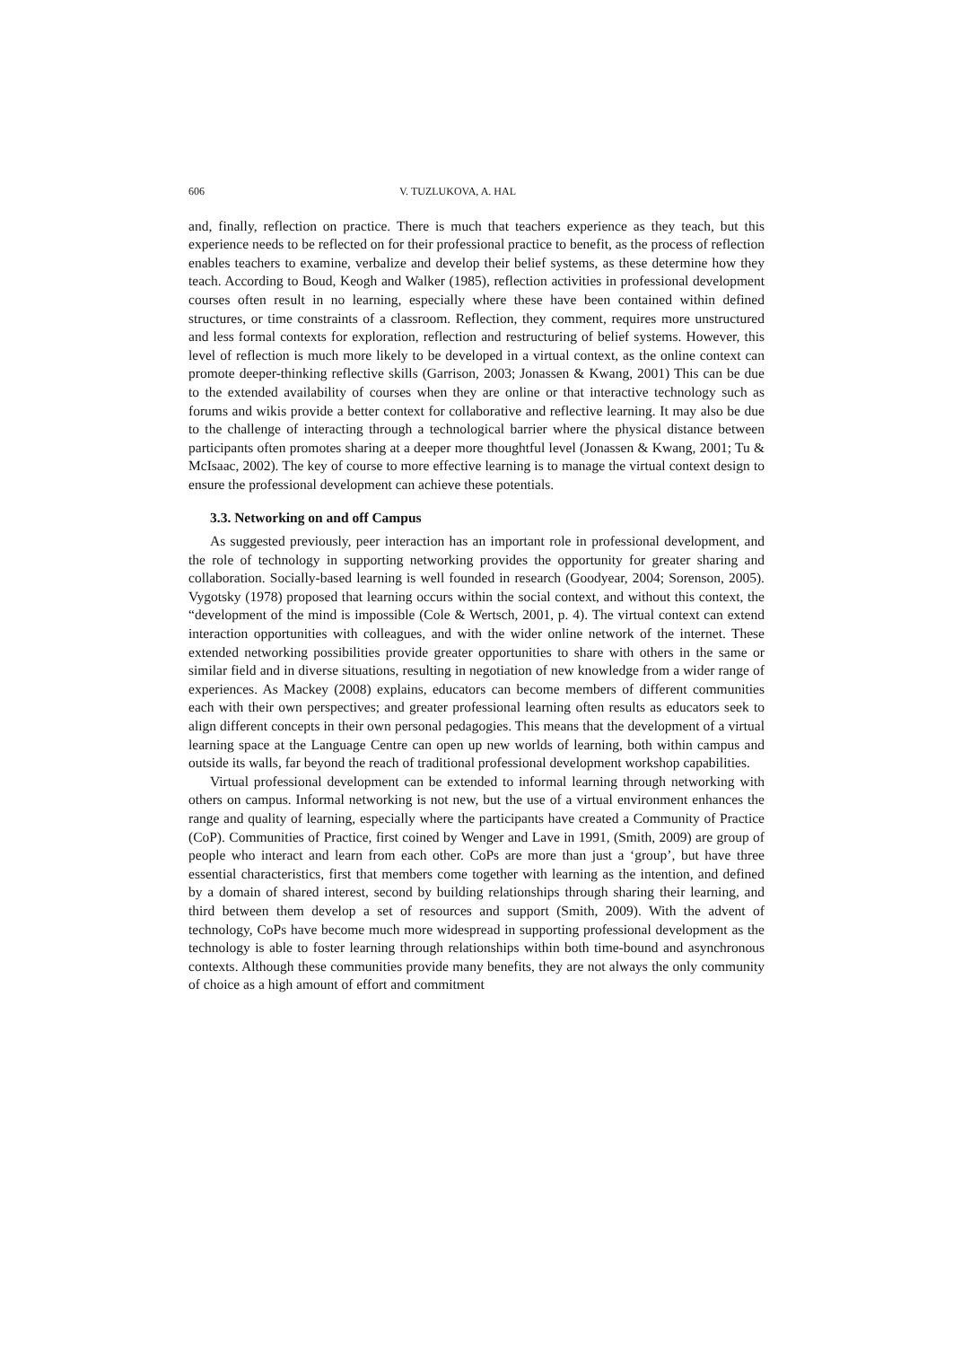606 V. TUZLUKOVA, A. HAL
and, finally, reflection on practice. There is much that teachers experience as they teach, but this experience needs to be reflected on for their professional practice to benefit, as the process of reflection enables teachers to examine, verbalize and develop their belief systems, as these determine how they teach. According to Boud, Keogh and Walker (1985), reflection activities in professional development courses often result in no learning, especially where these have been contained within defined structures, or time constraints of a classroom. Reflection, they comment, requires more unstructured and less formal contexts for exploration, reflection and restructuring of belief systems. However, this level of reflection is much more likely to be developed in a virtual context, as the online context can promote deeper-thinking reflective skills (Garrison, 2003; Jonassen & Kwang, 2001) This can be due to the extended availability of courses when they are online or that interactive technology such as forums and wikis provide a better context for collaborative and reflective learning. It may also be due to the challenge of interacting through a technological barrier where the physical distance between participants often promotes sharing at a deeper more thoughtful level (Jonassen & Kwang, 2001; Tu & McIsaac, 2002). The key of course to more effective learning is to manage the virtual context design to ensure the professional development can achieve these potentials.
3.3. Networking on and off Campus
As suggested previously, peer interaction has an important role in professional development, and the role of technology in supporting networking provides the opportunity for greater sharing and collaboration. Socially-based learning is well founded in research (Goodyear, 2004; Sorenson, 2005). Vygotsky (1978) proposed that learning occurs within the social context, and without this context, the “development of the mind is impossible (Cole & Wertsch, 2001, p. 4). The virtual context can extend interaction opportunities with colleagues, and with the wider online network of the internet. These extended networking possibilities provide greater opportunities to share with others in the same or similar field and in diverse situations, resulting in negotiation of new knowledge from a wider range of experiences. As Mackey (2008) explains, educators can become members of different communities each with their own perspectives; and greater professional learning often results as educators seek to align different concepts in their own personal pedagogies. This means that the development of a virtual learning space at the Language Centre can open up new worlds of learning, both within campus and outside its walls, far beyond the reach of traditional professional development workshop capabilities.
Virtual professional development can be extended to informal learning through networking with others on campus. Informal networking is not new, but the use of a virtual environment enhances the range and quality of learning, especially where the participants have created a Community of Practice (CoP). Communities of Practice, first coined by Wenger and Lave in 1991, (Smith, 2009) are group of people who interact and learn from each other. CoPs are more than just a ‘group’, but have three essential characteristics, first that members come together with learning as the intention, and defined by a domain of shared interest, second by building relationships through sharing their learning, and third between them develop a set of resources and support (Smith, 2009). With the advent of technology, CoPs have become much more widespread in supporting professional development as the technology is able to foster learning through relationships within both time-bound and asynchronous contexts. Although these communities provide many benefits, they are not always the only community of choice as a high amount of effort and commitment